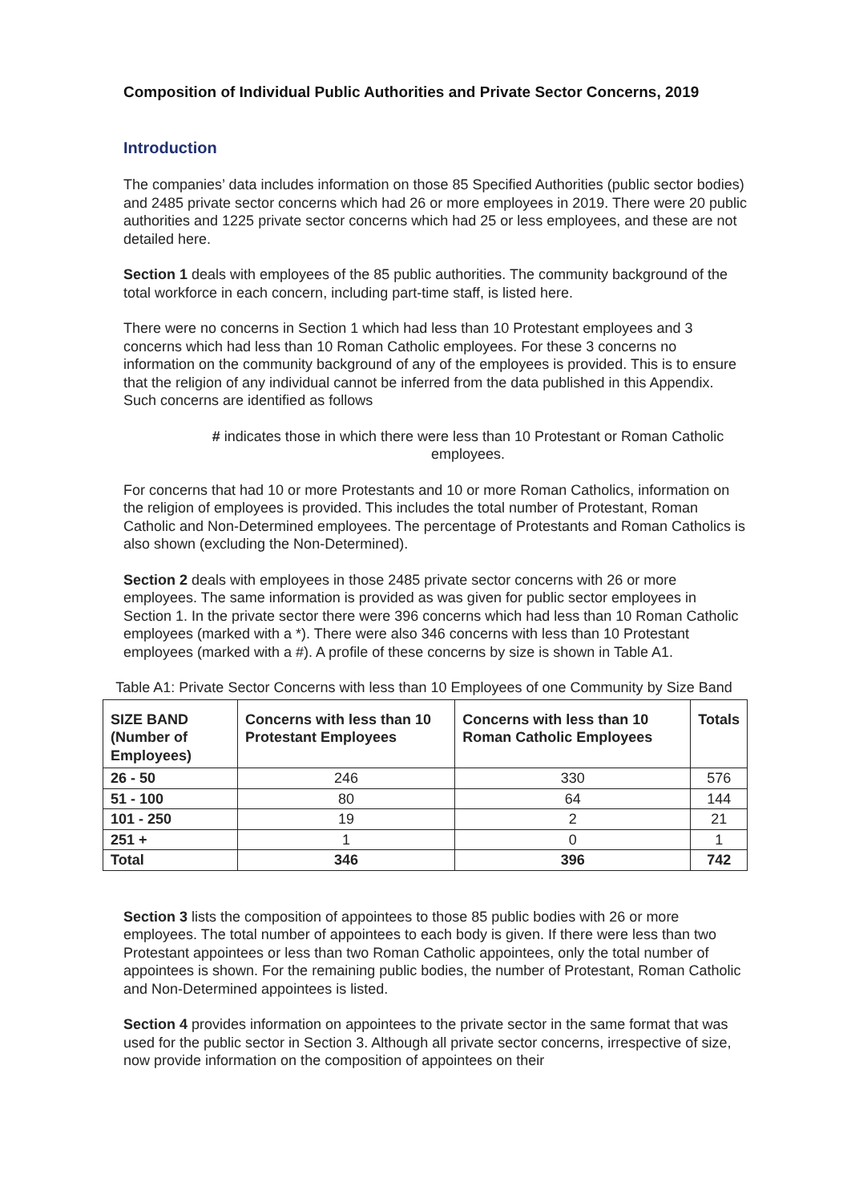Composition of Individual Public Authorities and Private Sector Concerns, 2019
Introduction
The companies’ data includes information on those 85 Specified Authorities (public sector bodies) and 2485 private sector concerns which had 26 or more employees in 2019. There were 20 public authorities and 1225 private sector concerns which had 25 or less employees, and these are not detailed here.
Section 1 deals with employees of the 85 public authorities. The community background of the total workforce in each concern, including part-time staff, is listed here.
There were no concerns in Section 1 which had less than 10 Protestant employees and 3 concerns which had less than 10 Roman Catholic employees. For these 3 concerns no information on the community background of any of the employees is provided. This is to ensure that the religion of any individual cannot be inferred from the data published in this Appendix. Such concerns are identified as follows
# indicates those in which there were less than 10 Protestant or Roman Catholic employees.
For concerns that had 10 or more Protestants and 10 or more Roman Catholics, information on the religion of employees is provided. This includes the total number of Protestant, Roman Catholic and Non-Determined employees. The percentage of Protestants and Roman Catholics is also shown (excluding the Non-Determined).
Section 2 deals with employees in those 2485 private sector concerns with 26 or more employees. The same information is provided as was given for public sector employees in Section 1. In the private sector there were 396 concerns which had less than 10 Roman Catholic employees (marked with a *). There were also 346 concerns with less than 10 Protestant employees (marked with a #). A profile of these concerns by size is shown in Table A1.
Table A1: Private Sector Concerns with less than 10 Employees of one Community by Size Band
| SIZE BAND (Number of Employees) | Concerns with less than 10 Protestant Employees | Concerns with less than 10 Roman Catholic Employees | Totals |
| --- | --- | --- | --- |
| 26 - 50 | 246 | 330 | 576 |
| 51 - 100 | 80 | 64 | 144 |
| 101 - 250 | 19 | 2 | 21 |
| 251 + | 1 | 0 | 1 |
| Total | 346 | 396 | 742 |
Section 3 lists the composition of appointees to those 85 public bodies with 26 or more employees. The total number of appointees to each body is given. If there were less than two Protestant appointees or less than two Roman Catholic appointees, only the total number of appointees is shown. For the remaining public bodies, the number of Protestant, Roman Catholic and Non-Determined appointees is listed.
Section 4 provides information on appointees to the private sector in the same format that was used for the public sector in Section 3. Although all private sector concerns, irrespective of size, now provide information on the composition of appointees on their